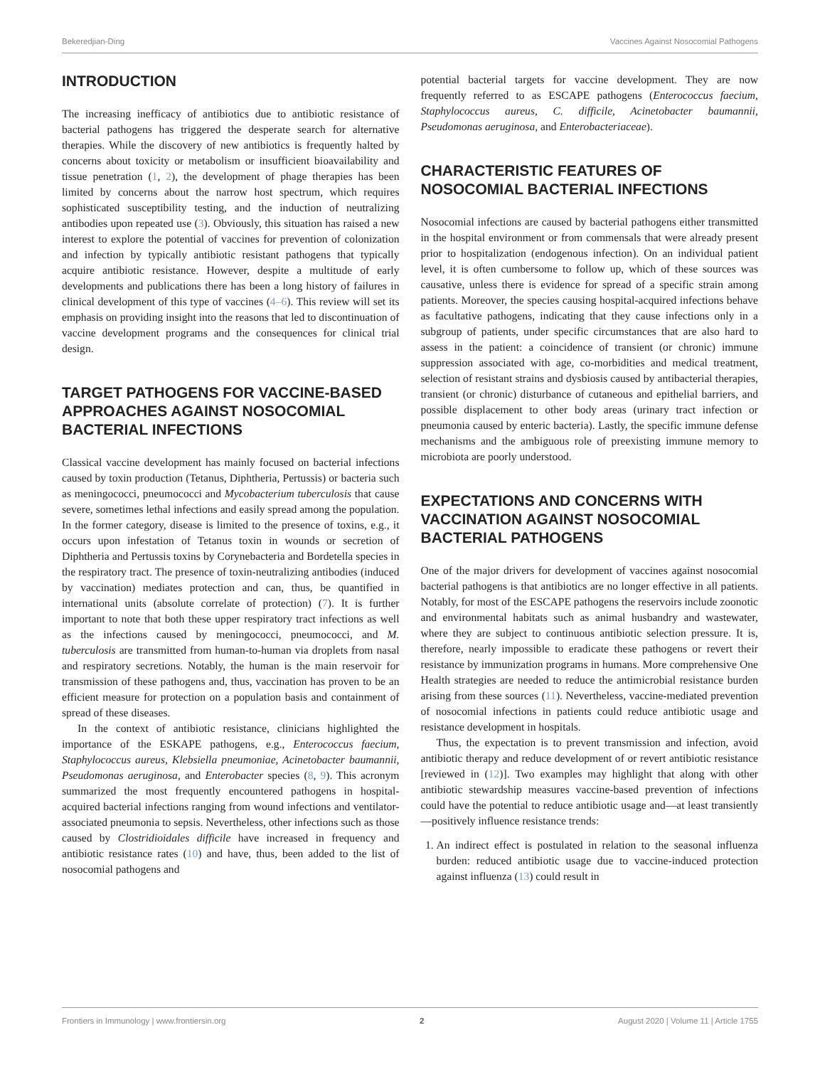Bekeredjian-Ding Vaccines Against Nosocomial Pathogens
INTRODUCTION
The increasing inefficacy of antibiotics due to antibiotic resistance of bacterial pathogens has triggered the desperate search for alternative therapies. While the discovery of new antibiotics is frequently halted by concerns about toxicity or metabolism or insufficient bioavailability and tissue penetration (1, 2), the development of phage therapies has been limited by concerns about the narrow host spectrum, which requires sophisticated susceptibility testing, and the induction of neutralizing antibodies upon repeated use (3). Obviously, this situation has raised a new interest to explore the potential of vaccines for prevention of colonization and infection by typically antibiotic resistant pathogens that typically acquire antibiotic resistance. However, despite a multitude of early developments and publications there has been a long history of failures in clinical development of this type of vaccines (4–6). This review will set its emphasis on providing insight into the reasons that led to discontinuation of vaccine development programs and the consequences for clinical trial design.
TARGET PATHOGENS FOR VACCINE-BASED APPROACHES AGAINST NOSOCOMIAL BACTERIAL INFECTIONS
Classical vaccine development has mainly focused on bacterial infections caused by toxin production (Tetanus, Diphtheria, Pertussis) or bacteria such as meningococci, pneumococci and Mycobacterium tuberculosis that cause severe, sometimes lethal infections and easily spread among the population. In the former category, disease is limited to the presence of toxins, e.g., it occurs upon infestation of Tetanus toxin in wounds or secretion of Diphtheria and Pertussis toxins by Corynebacteria and Bordetella species in the respiratory tract. The presence of toxin-neutralizing antibodies (induced by vaccination) mediates protection and can, thus, be quantified in international units (absolute correlate of protection) (7). It is further important to note that both these upper respiratory tract infections as well as the infections caused by meningococci, pneumococci, and M. tuberculosis are transmitted from human-to-human via droplets from nasal and respiratory secretions. Notably, the human is the main reservoir for transmission of these pathogens and, thus, vaccination has proven to be an efficient measure for protection on a population basis and containment of spread of these diseases.
In the context of antibiotic resistance, clinicians highlighted the importance of the ESKAPE pathogens, e.g., Enterococcus faecium, Staphylococcus aureus, Klebsiella pneumoniae, Acinetobacter baumannii, Pseudomonas aeruginosa, and Enterobacter species (8, 9). This acronym summarized the most frequently encountered pathogens in hospital-acquired bacterial infections ranging from wound infections and ventilator-associated pneumonia to sepsis. Nevertheless, other infections such as those caused by Clostridioidales difficile have increased in frequency and antibiotic resistance rates (10) and have, thus, been added to the list of nosocomial pathogens and
potential bacterial targets for vaccine development. They are now frequently referred to as ESCAPE pathogens (Enterococcus faecium, Staphylococcus aureus, C. difficile, Acinetobacter baumannii, Pseudomonas aeruginosa, and Enterobacteriaceae).
CHARACTERISTIC FEATURES OF NOSOCOMIAL BACTERIAL INFECTIONS
Nosocomial infections are caused by bacterial pathogens either transmitted in the hospital environment or from commensals that were already present prior to hospitalization (endogenous infection). On an individual patient level, it is often cumbersome to follow up, which of these sources was causative, unless there is evidence for spread of a specific strain among patients. Moreover, the species causing hospital-acquired infections behave as facultative pathogens, indicating that they cause infections only in a subgroup of patients, under specific circumstances that are also hard to assess in the patient: a coincidence of transient (or chronic) immune suppression associated with age, co-morbidities and medical treatment, selection of resistant strains and dysbiosis caused by antibacterial therapies, transient (or chronic) disturbance of cutaneous and epithelial barriers, and possible displacement to other body areas (urinary tract infection or pneumonia caused by enteric bacteria). Lastly, the specific immune defense mechanisms and the ambiguous role of preexisting immune memory to microbiota are poorly understood.
EXPECTATIONS AND CONCERNS WITH VACCINATION AGAINST NOSOCOMIAL BACTERIAL PATHOGENS
One of the major drivers for development of vaccines against nosocomial bacterial pathogens is that antibiotics are no longer effective in all patients. Notably, for most of the ESCAPE pathogens the reservoirs include zoonotic and environmental habitats such as animal husbandry and wastewater, where they are subject to continuous antibiotic selection pressure. It is, therefore, nearly impossible to eradicate these pathogens or revert their resistance by immunization programs in humans. More comprehensive One Health strategies are needed to reduce the antimicrobial resistance burden arising from these sources (11). Nevertheless, vaccine-mediated prevention of nosocomial infections in patients could reduce antibiotic usage and resistance development in hospitals.
Thus, the expectation is to prevent transmission and infection, avoid antibiotic therapy and reduce development of or revert antibiotic resistance [reviewed in (12)]. Two examples may highlight that along with other antibiotic stewardship measures vaccine-based prevention of infections could have the potential to reduce antibiotic usage and—at least transiently—positively influence resistance trends:
1. An indirect effect is postulated in relation to the seasonal influenza burden: reduced antibiotic usage due to vaccine-induced protection against influenza (13) could result in
Frontiers in Immunology | www.frontiersin.org 2 August 2020 | Volume 11 | Article 1755